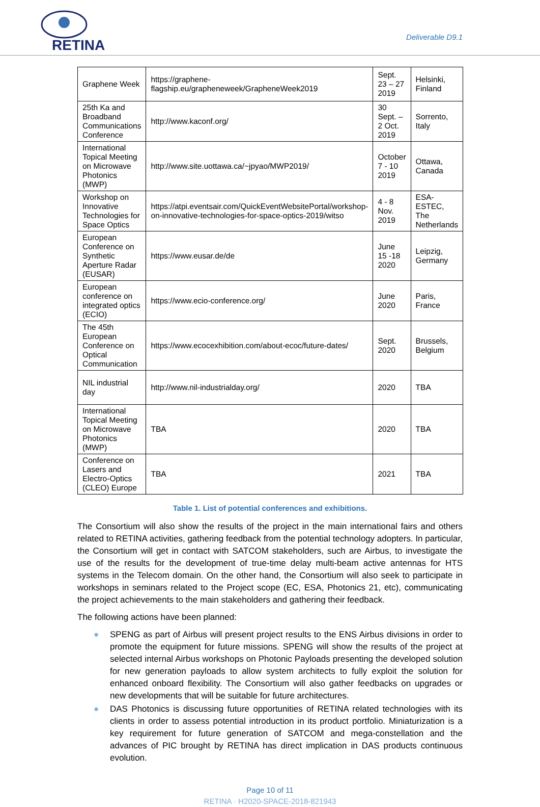RETINA
Deliverable D9.1
| Graphene Week | https://graphene-flagship.eu/grapheneweek/GrapheneWeek2019 | Sept. 23 – 27 2019 | Helsinki, Finland |
| 25th Ka and Broadband Communications Conference | http://www.kaconf.org/ | 30 Sept. – 2 Oct. 2019 | Sorrento, Italy |
| International Topical Meeting on Microwave Photonics (MWP) | http://www.site.uottawa.ca/~jpyao/MWP2019/ | October 7 - 10 2019 | Ottawa, Canada |
| Workshop on Innovative Technologies for Space Optics | https://atpi.eventsair.com/QuickEventWebsitePortal/workshop-on-innovative-technologies-for-space-optics-2019/witso | 4 - 8 Nov. 2019 | ESA-ESTEC, The Netherlands |
| European Conference on Synthetic Aperture Radar (EUSAR) | https://www.eusar.de/de | June 15 -18 2020 | Leipzig, Germany |
| European conference on integrated optics (ECIO) | https://www.ecio-conference.org/ | June 2020 | Paris, France |
| The 45th European Conference on Optical Communication | https://www.ecocexhibition.com/about-ecoc/future-dates/ | Sept. 2020 | Brussels, Belgium |
| NIL industrial day | http://www.nil-industrialday.org/ | 2020 | TBA |
| International Topical Meeting on Microwave Photonics (MWP) | TBA | 2020 | TBA |
| Conference on Lasers and Electro-Optics (CLEO) Europe | TBA | 2021 | TBA |
Table 1. List of potential conferences and exhibitions.
The Consortium will also show the results of the project in the main international fairs and others related to RETINA activities, gathering feedback from the potential technology adopters. In particular, the Consortium will get in contact with SATCOM stakeholders, such are Airbus, to investigate the use of the results for the development of true-time delay multi-beam active antennas for HTS systems in the Telecom domain. On the other hand, the Consortium will also seek to participate in workshops in seminars related to the Project scope (EC, ESA, Photonics 21, etc), communicating the project achievements to the main stakeholders and gathering their feedback.
The following actions have been planned:
● SPENG as part of Airbus will present project results to the ENS Airbus divisions in order to promote the equipment for future missions. SPENG will show the results of the project at selected internal Airbus workshops on Photonic Payloads presenting the developed solution for new generation payloads to allow system architects to fully exploit the solution for enhanced onboard flexibility. The Consortium will also gather feedbacks on upgrades or new developments that will be suitable for future architectures.
● DAS Photonics is discussing future opportunities of RETINA related technologies with its clients in order to assess potential introduction in its product portfolio. Miniaturization is a key requirement for future generation of SATCOM and mega-constellation and the advances of PIC brought by RETINA has direct implication in DAS products continuous evolution.
Page 10 of 11
RETINA · H2020-SPACE-2018-821943